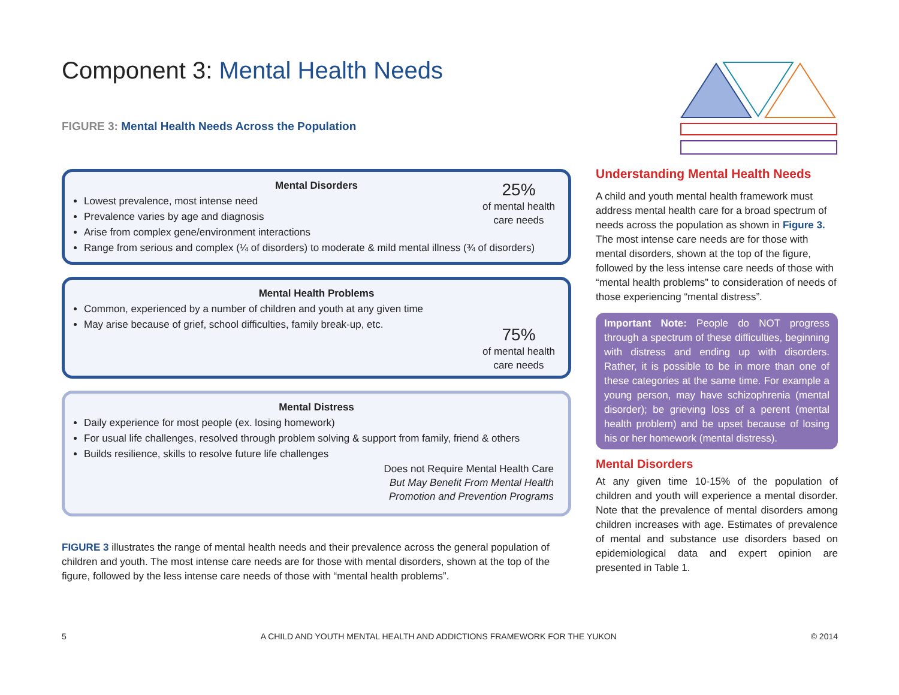Component 3: Mental Health Needs
FIGURE 3: Mental Health Needs Across the Population
25%
of mental health
care needs
Mental Disorders
Lowest prevalence, most intense need
Prevalence varies by age and diagnosis
Arise from complex gene/environment interactions
Range from serious and complex (¼ of disorders) to moderate & mild mental illness (¾ of disorders)
75%
of mental health
care needs
Mental Health Problems
Common, experienced by a number of children and youth at any given time
May arise because of grief, school difficulties, family break-up, etc.
Mental Distress
Daily experience for most people (ex. losing homework)
For usual life challenges, resolved through problem solving & support from family, friend & others
Builds resilience, skills to resolve future life challenges
Does not Require Mental Health Care
But May Benefit From Mental Health
Promotion and Prevention Programs
FIGURE 3 illustrates the range of mental health needs and their prevalence across the general population of children and youth. The most intense care needs are for those with mental disorders, shown at the top of the figure, followed by the less intense care needs of those with “mental health problems”.
Understanding Mental Health Needs
A child and youth mental health framework must address mental health care for a broad spectrum of needs across the population as shown in Figure 3. The most intense care needs are for those with mental disorders, shown at the top of the figure, followed by the less intense care needs of those with “mental health problems” to consideration of needs of those experiencing “mental distress”.
Important Note: People do NOT progress through a spectrum of these difficulties, beginning with distress and ending up with disorders. Rather, it is possible to be in more than one of these categories at the same time. For example a young person, may have schizophrenia (mental disorder); be grieving loss of a perent (mental health problem) and be upset because of losing his or her homework (mental distress).
Mental Disorders
At any given time 10-15% of the population of children and youth will experience a mental disorder. Note that the prevalence of mental disorders among children increases with age. Estimates of prevalence of mental and substance use disorders based on epidemiological data and expert opinion are presented in Table 1.
5 A CHILD AND YOUTH MENTAL HEALTH AND ADDICTIONS FRAMEWORK FOR THE YUKON © 2014